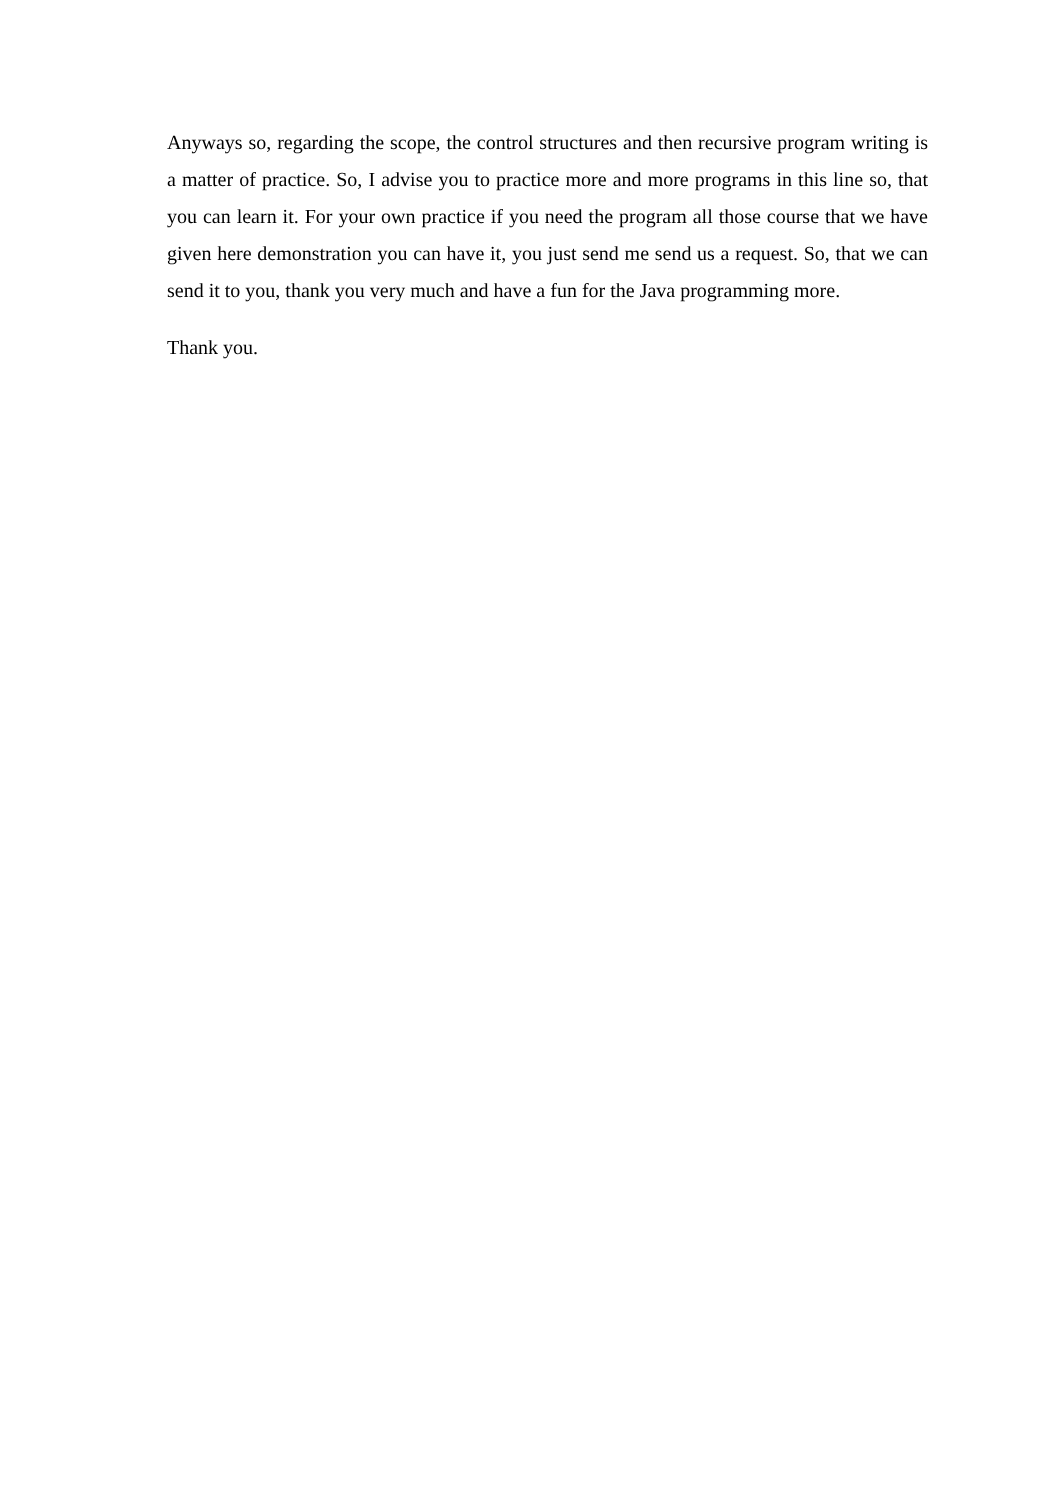Anyways so, regarding the scope, the control structures and then recursive program writing is a matter of practice. So, I advise you to practice more and more programs in this line so, that you can learn it. For your own practice if you need the program all those course that we have given here demonstration you can have it, you just send me send us a request. So, that we can send it to you, thank you very much and have a fun for the Java programming more.
Thank you.